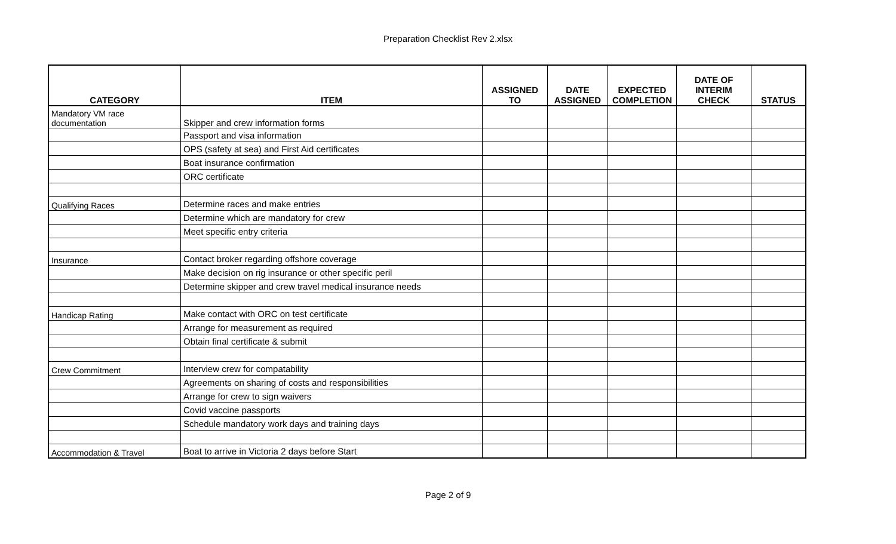Preparation Checklist Rev 2.xlsx
| CATEGORY | ITEM | ASSIGNED TO | DATE ASSIGNED | EXPECTED COMPLETION | DATE OF INTERIM CHECK | STATUS |
| --- | --- | --- | --- | --- | --- | --- |
| Mandatory VM race documentation | Skipper and crew information forms | | | | | |
| | Passport and visa information | | | | | |
| | OPS (safety at sea) and First Aid certificates | | | | | |
| | Boat insurance confirmation | | | | | |
| | ORC certificate | | | | | |
| Qualifying Races | Determine races and make entries | | | | | |
| | Determine which are mandatory for crew | | | | | |
| | Meet specific entry criteria | | | | | |
| Insurance | Contact broker regarding offshore coverage | | | | | |
| | Make decision on rig insurance or other specific peril | | | | | |
| | Determine skipper and crew travel medical insurance needs | | | | | |
| Handicap Rating | Make contact with ORC on test certificate | | | | | |
| | Arrange for measurement as required | | | | | |
| | Obtain final certificate & submit | | | | | |
| Crew Commitment | Interview crew for compatability | | | | | |
| | Agreements on sharing of costs and responsibilities | | | | | |
| | Arrange for crew to sign waivers | | | | | |
| | Covid vaccine passports | | | | | |
| | Schedule mandatory work days and training days | | | | | |
| Accommodation & Travel | Boat to arrive in Victoria 2 days before Start | | | | | |
Page 2 of 9